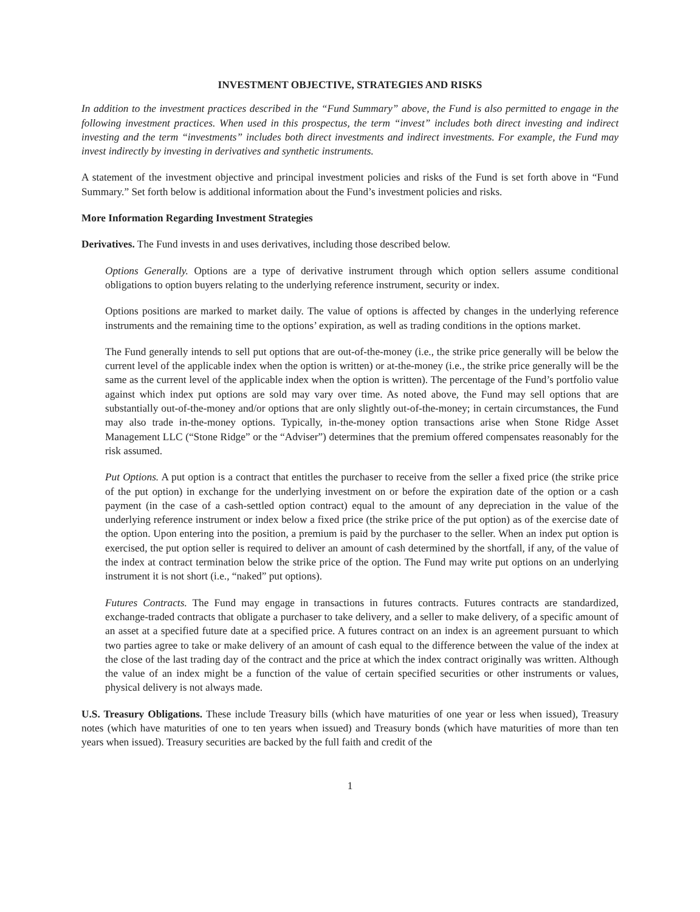INVESTMENT OBJECTIVE, STRATEGIES AND RISKS
In addition to the investment practices described in the “Fund Summary” above, the Fund is also permitted to engage in the following investment practices. When used in this prospectus, the term “invest” includes both direct investing and indirect investing and the term “investments” includes both direct investments and indirect investments. For example, the Fund may invest indirectly by investing in derivatives and synthetic instruments.
A statement of the investment objective and principal investment policies and risks of the Fund is set forth above in “Fund Summary.” Set forth below is additional information about the Fund’s investment policies and risks.
More Information Regarding Investment Strategies
Derivatives. The Fund invests in and uses derivatives, including those described below.
Options Generally. Options are a type of derivative instrument through which option sellers assume conditional obligations to option buyers relating to the underlying reference instrument, security or index.
Options positions are marked to market daily. The value of options is affected by changes in the underlying reference instruments and the remaining time to the options’ expiration, as well as trading conditions in the options market.
The Fund generally intends to sell put options that are out-of-the-money (i.e., the strike price generally will be below the current level of the applicable index when the option is written) or at-the-money (i.e., the strike price generally will be the same as the current level of the applicable index when the option is written). The percentage of the Fund’s portfolio value against which index put options are sold may vary over time. As noted above, the Fund may sell options that are substantially out-of-the-money and/or options that are only slightly out-of-the-money; in certain circumstances, the Fund may also trade in-the-money options. Typically, in-the-money option transactions arise when Stone Ridge Asset Management LLC (“Stone Ridge” or the “Adviser”) determines that the premium offered compensates reasonably for the risk assumed.
Put Options. A put option is a contract that entitles the purchaser to receive from the seller a fixed price (the strike price of the put option) in exchange for the underlying investment on or before the expiration date of the option or a cash payment (in the case of a cash-settled option contract) equal to the amount of any depreciation in the value of the underlying reference instrument or index below a fixed price (the strike price of the put option) as of the exercise date of the option. Upon entering into the position, a premium is paid by the purchaser to the seller. When an index put option is exercised, the put option seller is required to deliver an amount of cash determined by the shortfall, if any, of the value of the index at contract termination below the strike price of the option. The Fund may write put options on an underlying instrument it is not short (i.e., “naked” put options).
Futures Contracts. The Fund may engage in transactions in futures contracts. Futures contracts are standardized, exchange-traded contracts that obligate a purchaser to take delivery, and a seller to make delivery, of a specific amount of an asset at a specified future date at a specified price. A futures contract on an index is an agreement pursuant to which two parties agree to take or make delivery of an amount of cash equal to the difference between the value of the index at the close of the last trading day of the contract and the price at which the index contract originally was written. Although the value of an index might be a function of the value of certain specified securities or other instruments or values, physical delivery is not always made.
U.S. Treasury Obligations. These include Treasury bills (which have maturities of one year or less when issued), Treasury notes (which have maturities of one to ten years when issued) and Treasury bonds (which have maturities of more than ten years when issued). Treasury securities are backed by the full faith and credit of the
1